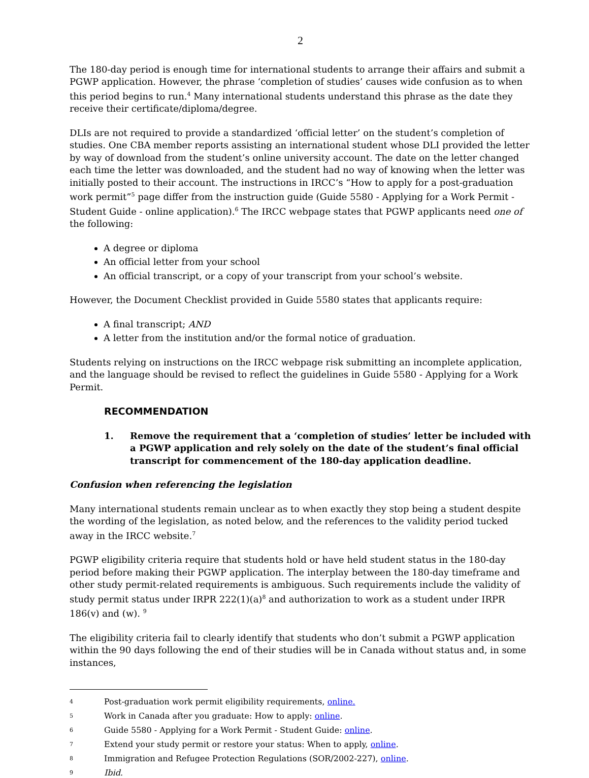2
The 180-day period is enough time for international students to arrange their affairs and submit a PGWP application. However, the phrase ‘completion of studies’ causes wide confusion as to when this period begins to run.<sup>4</sup> Many international students understand this phrase as the date they receive their certificate/diploma/degree.
DLIs are not required to provide a standardized ‘official letter’ on the student’s completion of studies. One CBA member reports assisting an international student whose DLI provided the letter by way of download from the student’s online university account. The date on the letter changed each time the letter was downloaded, and the student had no way of knowing when the letter was initially posted to their account. The instructions in IRCC’s “How to apply for a post-graduation work permit”<sup>5</sup> page differ from the instruction guide (Guide 5580 - Applying for a Work Permit - Student Guide - online application).<sup>6</sup> The IRCC webpage states that PGWP applicants need one of the following:
A degree or diploma
An official letter from your school
An official transcript, or a copy of your transcript from your school’s website.
However, the Document Checklist provided in Guide 5580 states that applicants require:
A final transcript; AND
A letter from the institution and/or the formal notice of graduation.
Students relying on instructions on the IRCC webpage risk submitting an incomplete application, and the language should be revised to reflect the guidelines in Guide 5580 - Applying for a Work Permit.
RECOMMENDATION
1. Remove the requirement that a ‘completion of studies’ letter be included with a PGWP application and rely solely on the date of the student’s final official transcript for commencement of the 180-day application deadline.
Confusion when referencing the legislation
Many international students remain unclear as to when exactly they stop being a student despite the wording of the legislation, as noted below, and the references to the validity period tucked away in the IRCC website.<sup>7</sup>
PGWP eligibility criteria require that students hold or have held student status in the 180-day period before making their PGWP application. The interplay between the 180-day timeframe and other study permit-related requirements is ambiguous. Such requirements include the validity of study permit status under IRPR 222(1)(a)<sup>8</sup> and authorization to work as a student under IRPR 186(v) and (w). <sup>9</sup>
The eligibility criteria fail to clearly identify that students who don’t submit a PGWP application within the 90 days following the end of their studies will be in Canada without status and, in some instances,
4
Post-graduation work permit eligibility requirements, online.
5
Work in Canada after you graduate: How to apply: online.
6
Guide 5580 - Applying for a Work Permit - Student Guide: online.
7
Extend your study permit or restore your status: When to apply, online.
8
Immigration and Refugee Protection Regulations (SOR/2002-227), online.
9
Ibid.